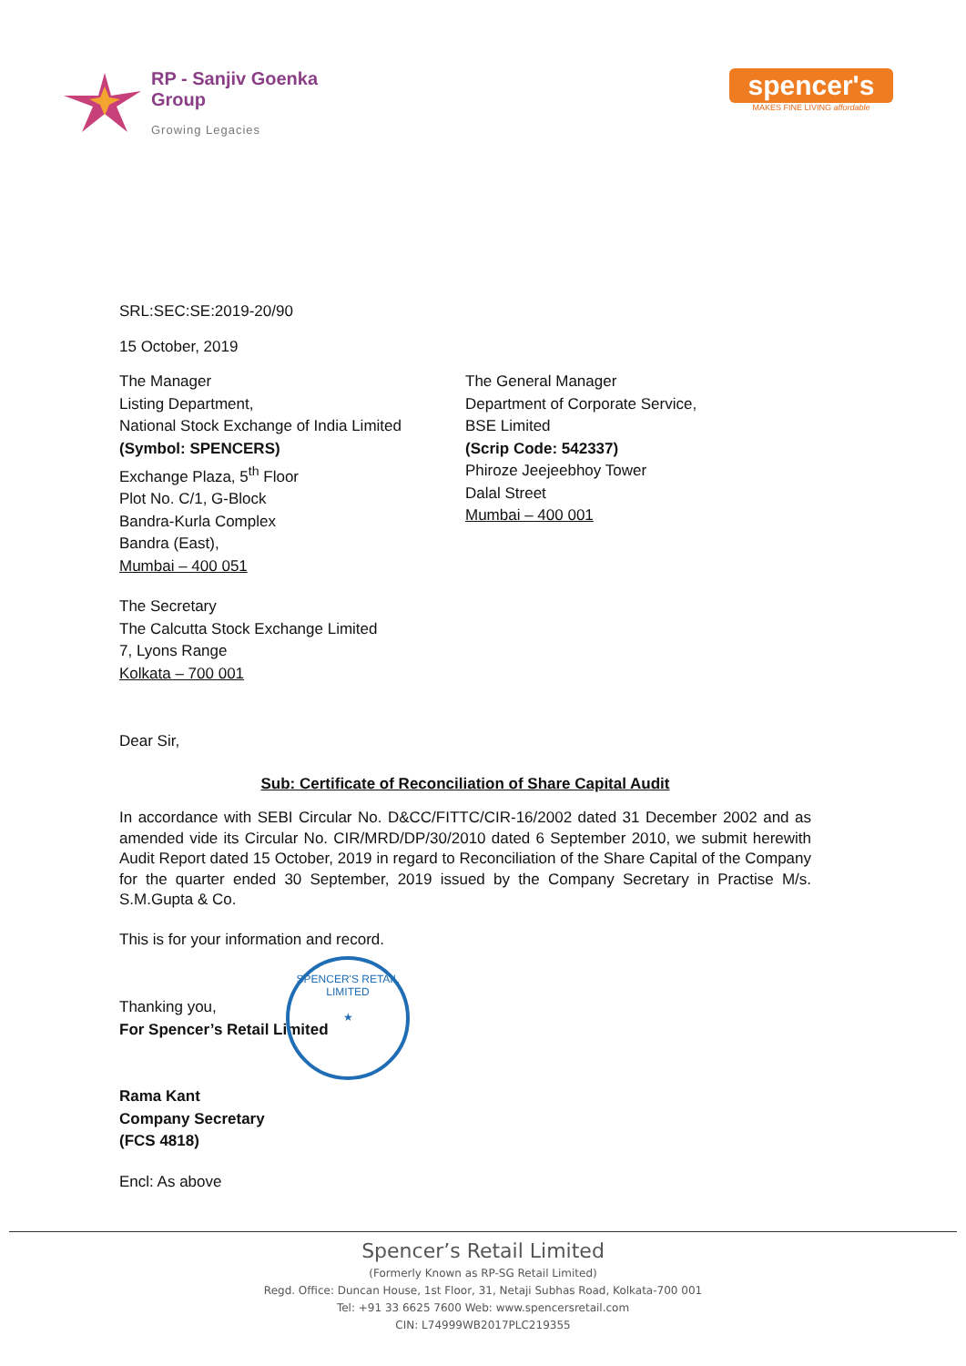RP - Sanjiv Goenka
Group
Growing Legacies
spencer's
MAKES FINE LIVING affordable
SRL:SEC:SE:2019-20/90
15 October, 2019
The Manager
Listing Department,
National Stock Exchange of India Limited
(Symbol: SPENCERS)
Exchange Plaza, 5<sup>th</sup> Floor
Plot No. C/1, G-Block
Bandra-Kurla Complex
Bandra (East),
Mumbai – 400 051
The General Manager
Department of Corporate Service,
BSE Limited
(Scrip Code: 542337)
Phiroze Jeejeebhoy Tower
Dalal Street
Mumbai – 400 001
The Secretary
The Calcutta Stock Exchange Limited
7, Lyons Range
Kolkata – 700 001
Dear Sir,
Sub: Certificate of Reconciliation of Share Capital Audit
In accordance with SEBI Circular No. D&CC/FITTC/CIR-16/2002 dated 31 December 2002 and as amended vide its Circular No. CIR/MRD/DP/30/2010 dated 6 September 2010, we submit herewith Audit Report dated 15 October, 2019 in regard to Reconciliation of the Share Capital of the Company for the quarter ended 30 September, 2019 issued by the Company Secretary in Practise M/s. S.M.Gupta & Co.
This is for your information and record.
Thanking you,
For Spencer’s Retail Limited
Rama Kant
Company Secretary
(FCS 4818)
Encl: As above
SPENCER'S RETAIL LIMITED
★
Spencer’s Retail Limited
(Formerly Known as RP-SG Retail Limited)
Regd. Office: Duncan House, 1st Floor, 31, Netaji Subhas Road, Kolkata-700 001
Tel: +91 33 6625 7600 Web: www.spencersretail.com
CIN: L74999WB2017PLC219355